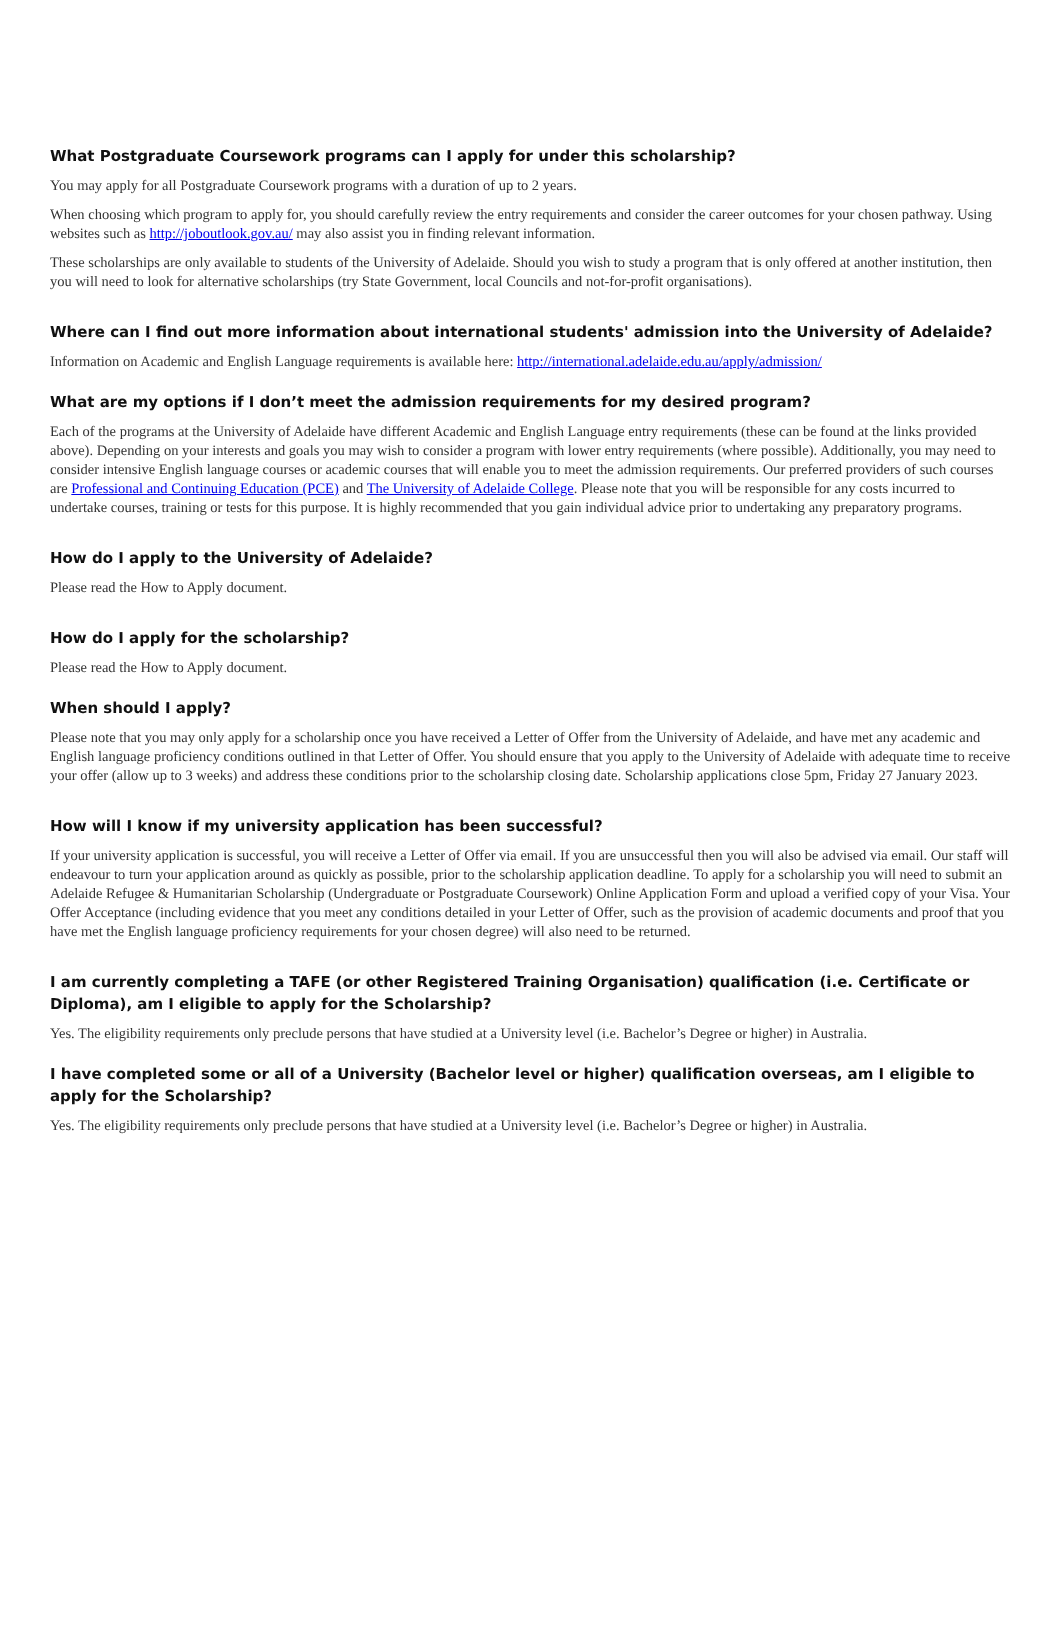What Postgraduate Coursework programs can I apply for under this scholarship?
You may apply for all Postgraduate Coursework programs with a duration of up to 2 years.
When choosing which program to apply for, you should carefully review the entry requirements and consider the career outcomes for your chosen pathway. Using websites such as http://joboutlook.gov.au/ may also assist you in finding relevant information.
These scholarships are only available to students of the University of Adelaide. Should you wish to study a program that is only offered at another institution, then you will need to look for alternative scholarships (try State Government, local Councils and not-for-profit organisations).
Where can I find out more information about international students' admission into the University of Adelaide?
Information on Academic and English Language requirements is available here: http://international.adelaide.edu.au/apply/admission/
What are my options if I don’t meet the admission requirements for my desired program?
Each of the programs at the University of Adelaide have different Academic and English Language entry requirements (these can be found at the links provided above). Depending on your interests and goals you may wish to consider a program with lower entry requirements (where possible). Additionally, you may need to consider intensive English language courses or academic courses that will enable you to meet the admission requirements. Our preferred providers of such courses are Professional and Continuing Education (PCE) and The University of Adelaide College. Please note that you will be responsible for any costs incurred to undertake courses, training or tests for this purpose. It is highly recommended that you gain individual advice prior to undertaking any preparatory programs.
How do I apply to the University of Adelaide?
Please read the How to Apply document.
How do I apply for the scholarship?
Please read the How to Apply document.
When should I apply?
Please note that you may only apply for a scholarship once you have received a Letter of Offer from the University of Adelaide, and have met any academic and English language proficiency conditions outlined in that Letter of Offer. You should ensure that you apply to the University of Adelaide with adequate time to receive your offer (allow up to 3 weeks) and address these conditions prior to the scholarship closing date. Scholarship applications close 5pm, Friday 27 January 2023.
How will I know if my university application has been successful?
If your university application is successful, you will receive a Letter of Offer via email. If you are unsuccessful then you will also be advised via email. Our staff will endeavour to turn your application around as quickly as possible, prior to the scholarship application deadline. To apply for a scholarship you will need to submit an Adelaide Refugee & Humanitarian Scholarship (Undergraduate or Postgraduate Coursework) Online Application Form and upload a verified copy of your Visa. Your Offer Acceptance (including evidence that you meet any conditions detailed in your Letter of Offer, such as the provision of academic documents and proof that you have met the English language proficiency requirements for your chosen degree) will also need to be returned.
I am currently completing a TAFE (or other Registered Training Organisation) qualification (i.e. Certificate or Diploma), am I eligible to apply for the Scholarship?
Yes. The eligibility requirements only preclude persons that have studied at a University level (i.e. Bachelor’s Degree or higher) in Australia.
I have completed some or all of a University (Bachelor level or higher) qualification overseas, am I eligible to apply for the Scholarship?
Yes. The eligibility requirements only preclude persons that have studied at a University level (i.e. Bachelor’s Degree or higher) in Australia.